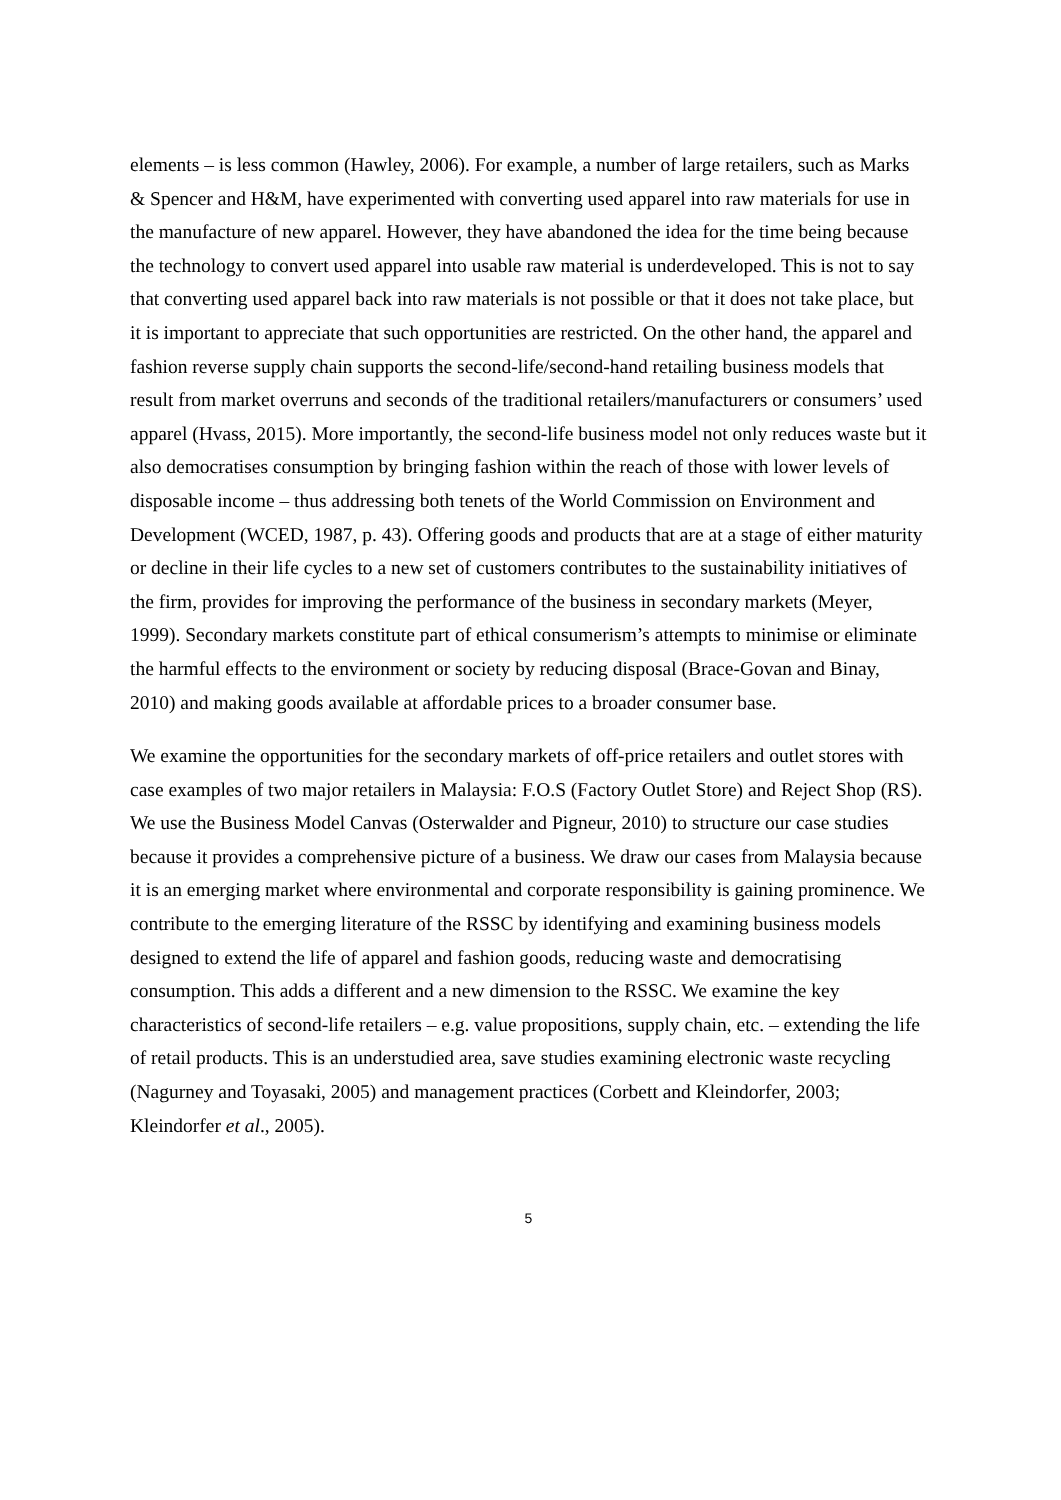elements – is less common (Hawley, 2006). For example, a number of large retailers, such as Marks & Spencer and H&M, have experimented with converting used apparel into raw materials for use in the manufacture of new apparel. However, they have abandoned the idea for the time being because the technology to convert used apparel into usable raw material is underdeveloped. This is not to say that converting used apparel back into raw materials is not possible or that it does not take place, but it is important to appreciate that such opportunities are restricted. On the other hand, the apparel and fashion reverse supply chain supports the second-life/second-hand retailing business models that result from market overruns and seconds of the traditional retailers/manufacturers or consumers’ used apparel (Hvass, 2015). More importantly, the second-life business model not only reduces waste but it also democratises consumption by bringing fashion within the reach of those with lower levels of disposable income – thus addressing both tenets of the World Commission on Environment and Development (WCED, 1987, p. 43). Offering goods and products that are at a stage of either maturity or decline in their life cycles to a new set of customers contributes to the sustainability initiatives of the firm, provides for improving the performance of the business in secondary markets (Meyer, 1999). Secondary markets constitute part of ethical consumerism’s attempts to minimise or eliminate the harmful effects to the environment or society by reducing disposal (Brace-Govan and Binay, 2010) and making goods available at affordable prices to a broader consumer base.
We examine the opportunities for the secondary markets of off-price retailers and outlet stores with case examples of two major retailers in Malaysia: F.O.S (Factory Outlet Store) and Reject Shop (RS). We use the Business Model Canvas (Osterwalder and Pigneur, 2010) to structure our case studies because it provides a comprehensive picture of a business. We draw our cases from Malaysia because it is an emerging market where environmental and corporate responsibility is gaining prominence. We contribute to the emerging literature of the RSSC by identifying and examining business models designed to extend the life of apparel and fashion goods, reducing waste and democratising consumption. This adds a different and a new dimension to the RSSC. We examine the key characteristics of second-life retailers – e.g. value propositions, supply chain, etc. – extending the life of retail products. This is an understudied area, save studies examining electronic waste recycling (Nagurney and Toyasaki, 2005) and management practices (Corbett and Kleindorfer, 2003; Kleindorfer et al., 2005).
5